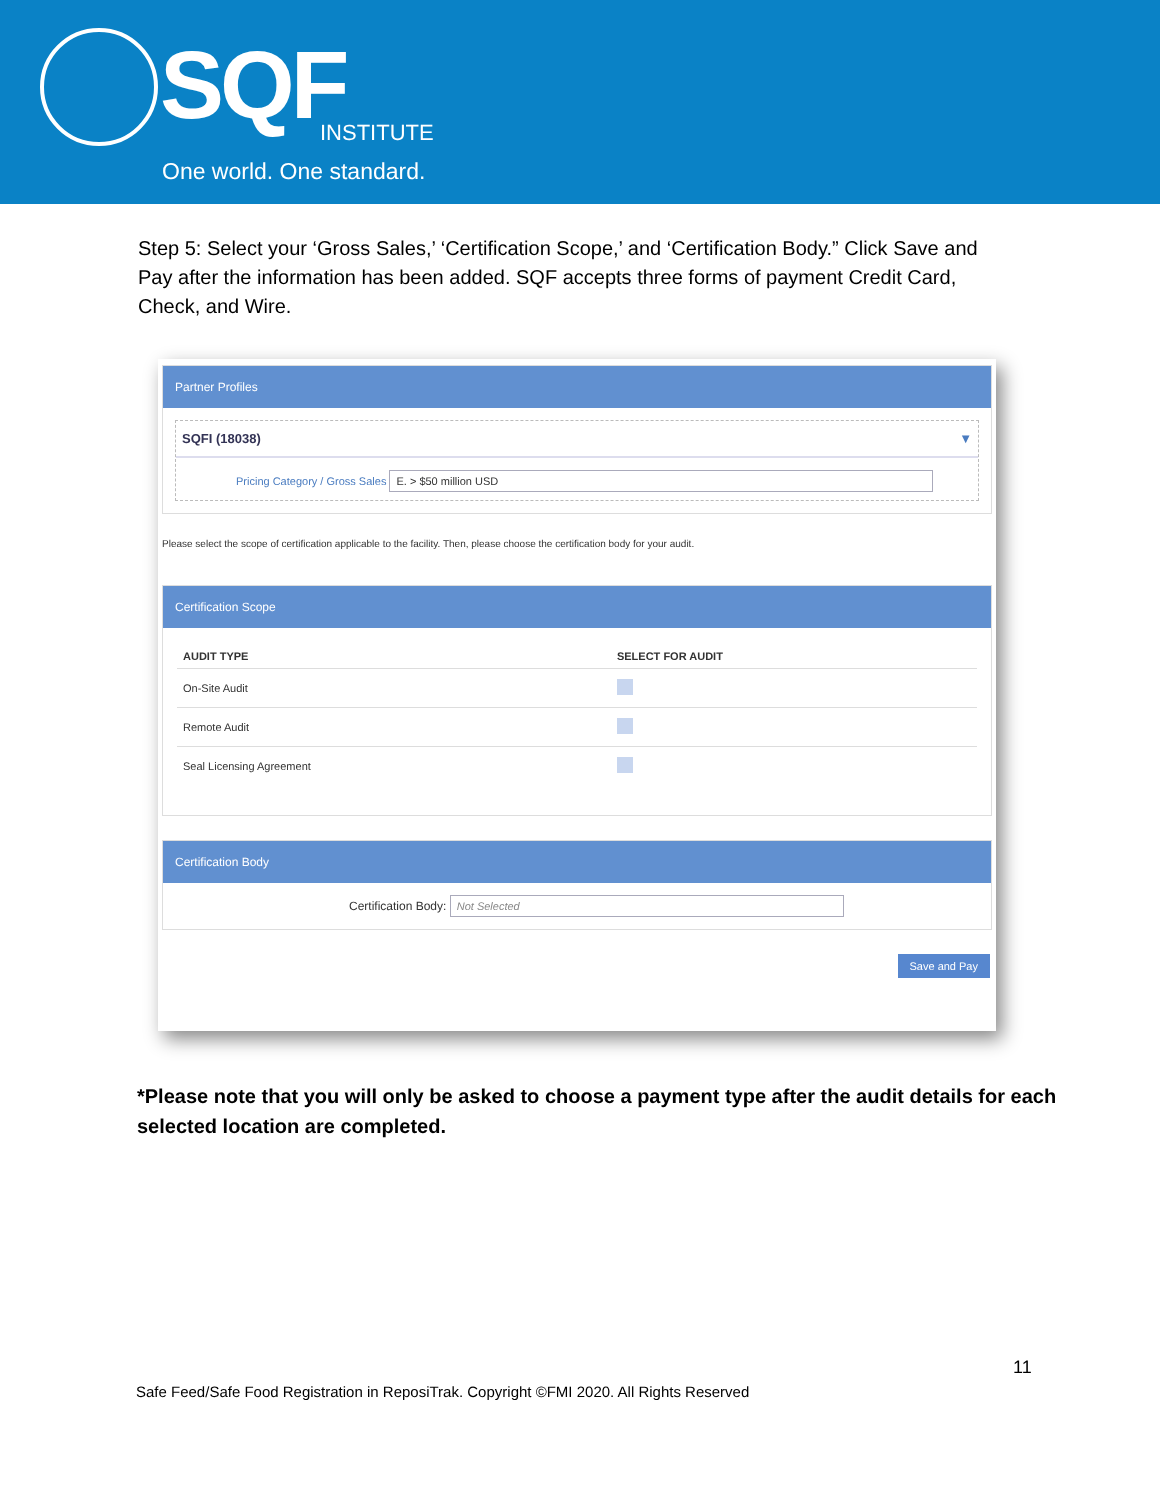SQF INSTITUTE
One world. One standard.
Step 5: Select your ‘Gross Sales,’ ‘Certification Scope,’ and ‘Certification Body.” Click Save and Pay after the information has been added. SQF accepts three forms of payment Credit Card, Check, and Wire.
Partner Profiles
SQFI (18038) ▼
Pricing Category / Gross Sales E. > $50 million USD
Please select the scope of certification applicable to the facility. Then, please choose the certification body for your audit.
Certification Scope
| AUDIT TYPE | SELECT FOR AUDIT |
| --- | --- |
| On-Site Audit | |
| Remote Audit | |
| Seal Licensing Agreement | |
Certification Body
Certification Body: Not Selected
Save and Pay
*Please note that you will only be asked to choose a payment type after the audit details for each selected location are completed.
11
Safe Feed/Safe Food Registration in ReposiTrak. Copyright ©FMI 2020. All Rights Reserved